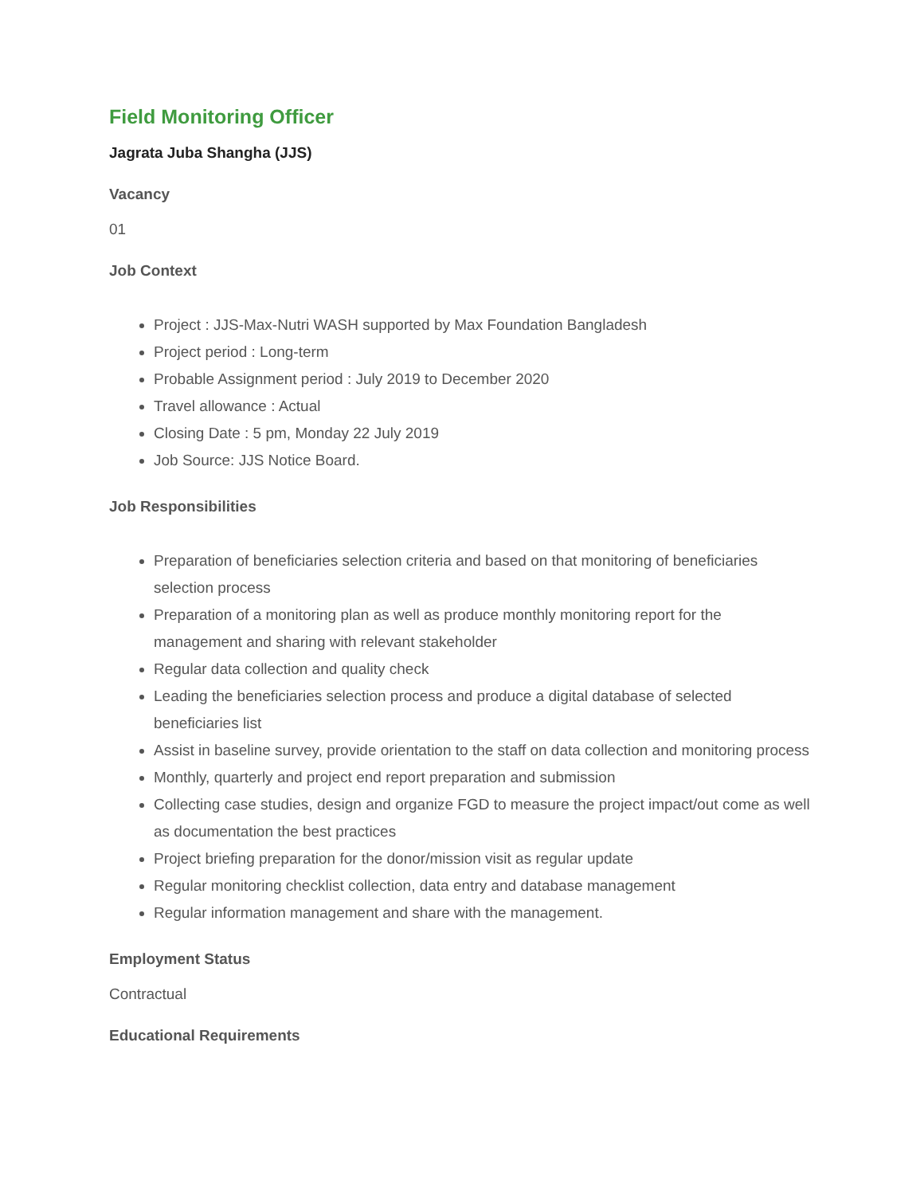Field Monitoring Officer
Jagrata Juba Shangha (JJS)
Vacancy
01
Job Context
Project : JJS-Max-Nutri WASH supported by Max Foundation Bangladesh
Project period : Long-term
Probable Assignment period : July 2019 to December 2020
Travel allowance : Actual
Closing Date : 5 pm, Monday 22 July 2019
Job Source: JJS Notice Board.
Job Responsibilities
Preparation of beneficiaries selection criteria and based on that monitoring of beneficiaries selection process
Preparation of a monitoring plan as well as produce monthly monitoring report for the management and sharing with relevant stakeholder
Regular data collection and quality check
Leading the beneficiaries selection process and produce a digital database of selected beneficiaries list
Assist in baseline survey, provide orientation to the staff on data collection and monitoring process
Monthly, quarterly and project end report preparation and submission
Collecting case studies, design and organize FGD to measure the project impact/out come as well as documentation the best practices
Project briefing preparation for the donor/mission visit as regular update
Regular monitoring checklist collection, data entry and database management
Regular information management and share with the management.
Employment Status
Contractual
Educational Requirements